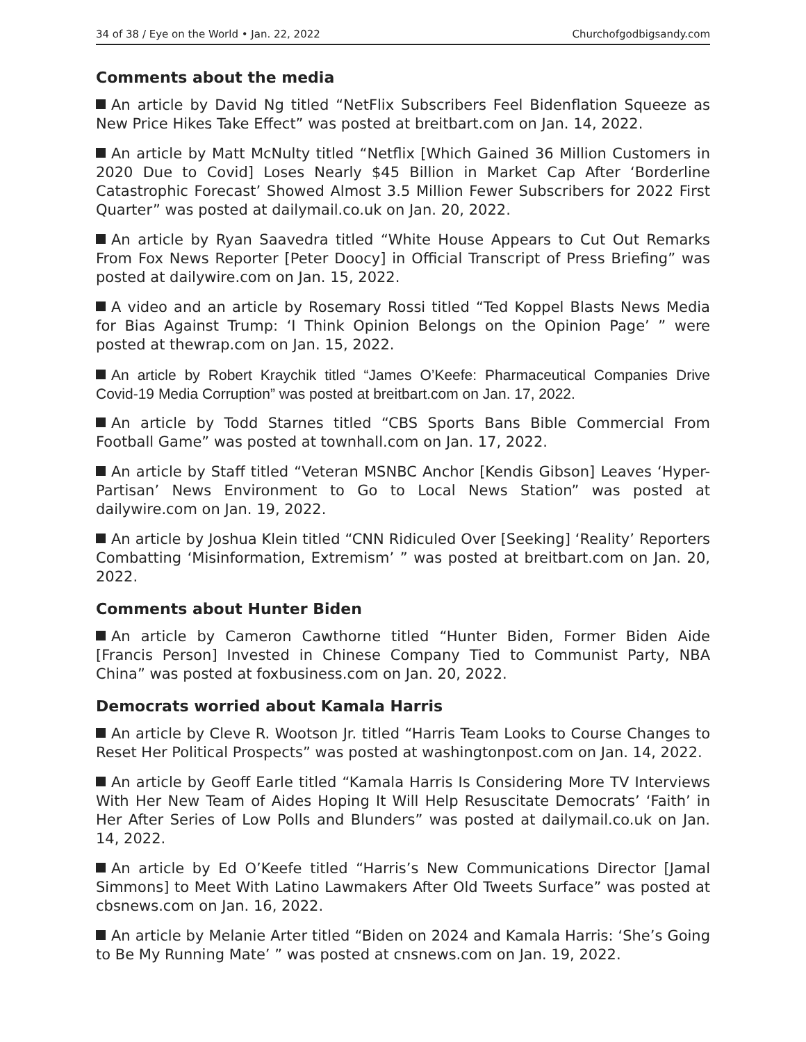34 of 38 / Eye on the World • Jan. 22, 2022 Churchofgodbigsandy.com
Comments about the media
An article by David Ng titled “NetFlix Subscribers Feel Bidenflation Squeeze as New Price Hikes Take Effect” was posted at breitbart.com on Jan. 14, 2022.
An article by Matt McNulty titled “Netflix [Which Gained 36 Million Customers in 2020 Due to Covid] Loses Nearly $45 Billion in Market Cap After ‘Borderline Catastrophic Forecast’ Showed Almost 3.5 Million Fewer Subscribers for 2022 First Quarter” was posted at dailymail.co.uk on Jan. 20, 2022.
An article by Ryan Saavedra titled “White House Appears to Cut Out Remarks From Fox News Reporter [Peter Doocy] in Official Transcript of Press Briefing” was posted at dailywire.com on Jan. 15, 2022.
A video and an article by Rosemary Rossi titled “Ted Koppel Blasts News Media for Bias Against Trump: ‘I Think Opinion Belongs on the Opinion Page’ ” were posted at thewrap.com on Jan. 15, 2022.
An article by Robert Kraychik titled “James O’Keefe: Pharmaceutical Companies Drive Covid-19 Media Corruption” was posted at breitbart.com on Jan. 17, 2022.
An article by Todd Starnes titled “CBS Sports Bans Bible Commercial From Football Game” was posted at townhall.com on Jan. 17, 2022.
An article by Staff titled “Veteran MSNBC Anchor [Kendis Gibson] Leaves ‘Hyper-Partisan’ News Environment to Go to Local News Station” was posted at dailywire.com on Jan. 19, 2022.
An article by Joshua Klein titled “CNN Ridiculed Over [Seeking] ‘Reality’ Reporters Combatting ‘Misinformation, Extremism’ ” was posted at breitbart.com on Jan. 20, 2022.
Comments about Hunter Biden
An article by Cameron Cawthorne titled “Hunter Biden, Former Biden Aide [Francis Person] Invested in Chinese Company Tied to Communist Party, NBA China” was posted at foxbusiness.com on Jan. 20, 2022.
Democrats worried about Kamala Harris
An article by Cleve R. Wootson Jr. titled “Harris Team Looks to Course Changes to Reset Her Political Prospects” was posted at washingtonpost.com on Jan. 14, 2022.
An article by Geoff Earle titled “Kamala Harris Is Considering More TV Interviews With Her New Team of Aides Hoping It Will Help Resuscitate Democrats’ ‘Faith’ in Her After Series of Low Polls and Blunders” was posted at dailymail.co.uk on Jan. 14, 2022.
An article by Ed O’Keefe titled “Harris’s New Communications Director [Jamal Simmons] to Meet With Latino Lawmakers After Old Tweets Surface” was posted at cbsnews.com on Jan. 16, 2022.
An article by Melanie Arter titled “Biden on 2024 and Kamala Harris: ‘She’s Going to Be My Running Mate’ ” was posted at cnsnews.com on Jan. 19, 2022.